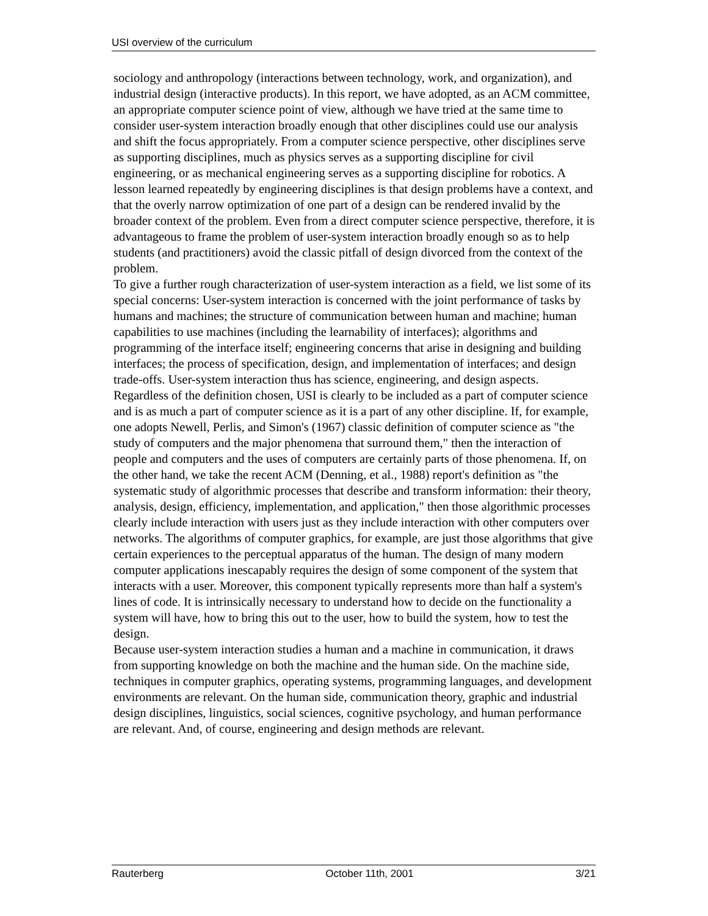USI overview of the curriculum
sociology and anthropology (interactions between technology, work, and organization), and industrial design (interactive products). In this report, we have adopted, as an ACM committee, an appropriate computer science point of view, although we have tried at the same time to consider user-system interaction broadly enough that other disciplines could use our analysis and shift the focus appropriately. From a computer science perspective, other disciplines serve as supporting disciplines, much as physics serves as a supporting discipline for civil engineering, or as mechanical engineering serves as a supporting discipline for robotics. A lesson learned repeatedly by engineering disciplines is that design problems have a context, and that the overly narrow optimization of one part of a design can be rendered invalid by the broader context of the problem. Even from a direct computer science perspective, therefore, it is advantageous to frame the problem of user-system interaction broadly enough so as to help students (and practitioners) avoid the classic pitfall of design divorced from the context of the problem.
To give a further rough characterization of user-system interaction as a field, we list some of its special concerns: User-system interaction is concerned with the joint performance of tasks by humans and machines; the structure of communication between human and machine; human capabilities to use machines (including the learnability of interfaces); algorithms and programming of the interface itself; engineering concerns that arise in designing and building interfaces; the process of specification, design, and implementation of interfaces; and design trade-offs. User-system interaction thus has science, engineering, and design aspects.
Regardless of the definition chosen, USI is clearly to be included as a part of computer science and is as much a part of computer science as it is a part of any other discipline. If, for example, one adopts Newell, Perlis, and Simon's (1967) classic definition of computer science as "the study of computers and the major phenomena that surround them," then the interaction of people and computers and the uses of computers are certainly parts of those phenomena. If, on the other hand, we take the recent ACM (Denning, et al., 1988) report's definition as "the systematic study of algorithmic processes that describe and transform information: their theory, analysis, design, efficiency, implementation, and application," then those algorithmic processes clearly include interaction with users just as they include interaction with other computers over networks. The algorithms of computer graphics, for example, are just those algorithms that give certain experiences to the perceptual apparatus of the human. The design of many modern computer applications inescapably requires the design of some component of the system that interacts with a user. Moreover, this component typically represents more than half a system's lines of code. It is intrinsically necessary to understand how to decide on the functionality a system will have, how to bring this out to the user, how to build the system, how to test the design.
Because user-system interaction studies a human and a machine in communication, it draws from supporting knowledge on both the machine and the human side. On the machine side, techniques in computer graphics, operating systems, programming languages, and development environments are relevant. On the human side, communication theory, graphic and industrial design disciplines, linguistics, social sciences, cognitive psychology, and human performance are relevant. And, of course, engineering and design methods are relevant.
Rauterberg October 11th, 2001 3/21